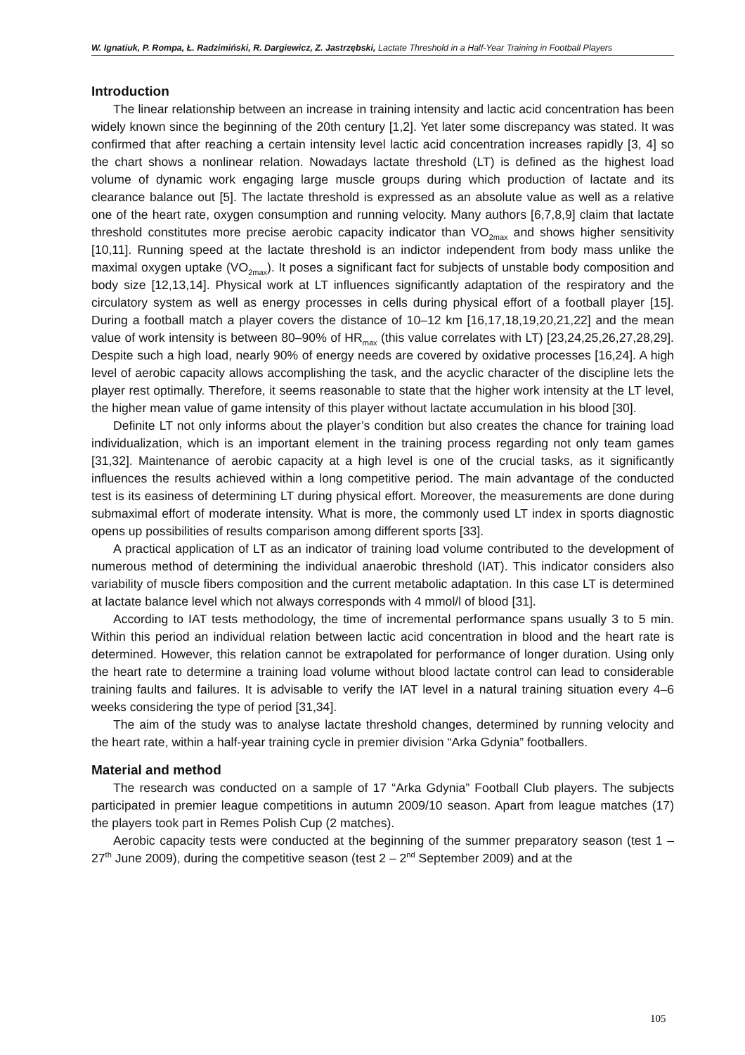W. Ignatiuk, P. Rompa, Ł. Radzimiński, R. Dargiewicz, Z. Jastrzębski, Lactate Threshold in a Half-Year Training in Football Players
Introduction
The linear relationship between an increase in training intensity and lactic acid concentration has been widely known since the beginning of the 20th century [1,2]. Yet later some discrepancy was stated. It was confirmed that after reaching a certain intensity level lactic acid concentration increases rapidly [3, 4] so the chart shows a nonlinear relation. Nowadays lactate threshold (LT) is defined as the highest load volume of dynamic work engaging large muscle groups during which production of lactate and its clearance balance out [5]. The lactate threshold is expressed as an absolute value as well as a relative one of the heart rate, oxygen consumption and running velocity. Many authors [6,7,8,9] claim that lactate threshold constitutes more precise aerobic capacity indicator than VO<sub>2max</sub> and shows higher sensitivity [10,11]. Running speed at the lactate threshold is an indictor independent from body mass unlike the maximal oxygen uptake (VO<sub>2max</sub>). It poses a significant fact for subjects of unstable body composition and body size [12,13,14]. Physical work at LT influences significantly adaptation of the respiratory and the circulatory system as well as energy processes in cells during physical effort of a football player [15]. During a football match a player covers the distance of 10–12 km [16,17,18,19,20,21,22] and the mean value of work intensity is between 80–90% of HR<sub>max</sub> (this value correlates with LT) [23,24,25,26,27,28,29]. Despite such a high load, nearly 90% of energy needs are covered by oxidative processes [16,24]. A high level of aerobic capacity allows accomplishing the task, and the acyclic character of the discipline lets the player rest optimally. Therefore, it seems reasonable to state that the higher work intensity at the LT level, the higher mean value of game intensity of this player without lactate accumulation in his blood [30].
Definite LT not only informs about the player’s condition but also creates the chance for training load individualization, which is an important element in the training process regarding not only team games [31,32]. Maintenance of aerobic capacity at a high level is one of the crucial tasks, as it significantly influences the results achieved within a long competitive period. The main advantage of the conducted test is its easiness of determining LT during physical effort. Moreover, the measurements are done during submaximal effort of moderate intensity. What is more, the commonly used LT index in sports diagnostic opens up possibilities of results comparison among different sports [33].
A practical application of LT as an indicator of training load volume contributed to the development of numerous method of determining the individual anaerobic threshold (IAT). This indicator considers also variability of muscle fibers composition and the current metabolic adaptation. In this case LT is determined at lactate balance level which not always corresponds with 4 mmol/l of blood [31].
According to IAT tests methodology, the time of incremental performance spans usually 3 to 5 min. Within this period an individual relation between lactic acid concentration in blood and the heart rate is determined. However, this relation cannot be extrapolated for performance of longer duration. Using only the heart rate to determine a training load volume without blood lactate control can lead to considerable training faults and failures. It is advisable to verify the IAT level in a natural training situation every 4–6 weeks considering the type of period [31,34].
The aim of the study was to analyse lactate threshold changes, determined by running velocity and the heart rate, within a half-year training cycle in premier division “Arka Gdynia” footballers.
Material and method
The research was conducted on a sample of 17 “Arka Gdynia” Football Club players. The subjects participated in premier league competitions in autumn 2009/10 season. Apart from league matches (17) the players took part in Remes Polish Cup (2 matches).
Aerobic capacity tests were conducted at the beginning of the summer preparatory season (test 1 – 27<sup>th</sup> June 2009), during the competitive season (test 2 – 2<sup>nd</sup> September 2009) and at the
105